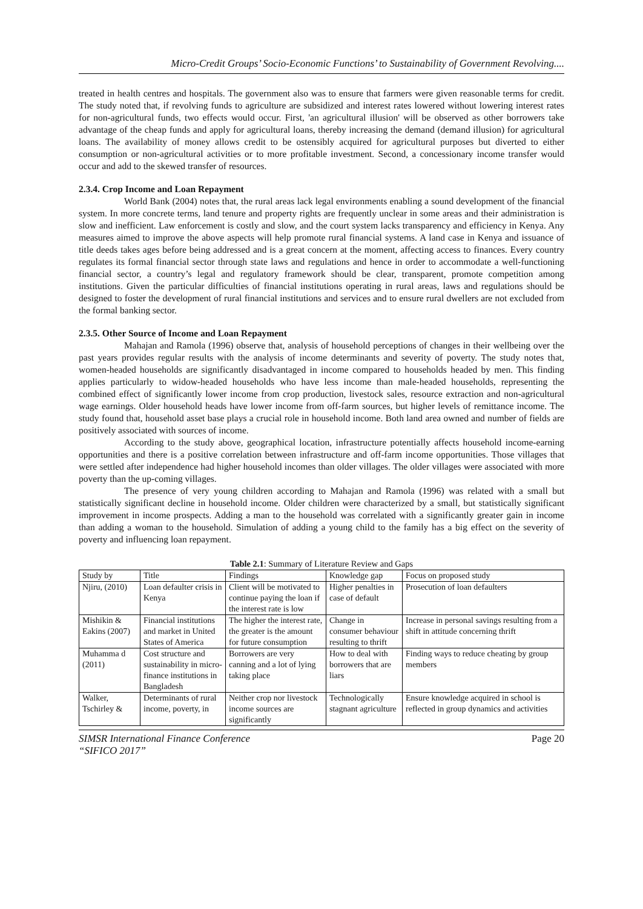Micro-Credit Groups’ Socio-Economic Functions’ to Sustainability of Government Revolving....
treated in health centres and hospitals. The government also was to ensure that farmers were given reasonable terms for credit. The study noted that, if revolving funds to agriculture are subsidized and interest rates lowered without lowering interest rates for non-agricultural funds, two effects would occur. First, 'an agricultural illusion' will be observed as other borrowers take advantage of the cheap funds and apply for agricultural loans, thereby increasing the demand (demand illusion) for agricultural loans. The availability of money allows credit to be ostensibly acquired for agricultural purposes but diverted to either consumption or non-agricultural activities or to more profitable investment. Second, a concessionary income transfer would occur and add to the skewed transfer of resources.
2.3.4. Crop Income and Loan Repayment
World Bank (2004) notes that, the rural areas lack legal environments enabling a sound development of the financial system. In more concrete terms, land tenure and property rights are frequently unclear in some areas and their administration is slow and inefficient. Law enforcement is costly and slow, and the court system lacks transparency and efficiency in Kenya. Any measures aimed to improve the above aspects will help promote rural financial systems. A land case in Kenya and issuance of title deeds takes ages before being addressed and is a great concern at the moment, affecting access to finances. Every country regulates its formal financial sector through state laws and regulations and hence in order to accommodate a well-functioning financial sector, a country’s legal and regulatory framework should be clear, transparent, promote competition among institutions. Given the particular difficulties of financial institutions operating in rural areas, laws and regulations should be designed to foster the development of rural financial institutions and services and to ensure rural dwellers are not excluded from the formal banking sector.
2.3.5. Other Source of Income and Loan Repayment
Mahajan and Ramola (1996) observe that, analysis of household perceptions of changes in their wellbeing over the past years provides regular results with the analysis of income determinants and severity of poverty. The study notes that, women-headed households are significantly disadvantaged in income compared to households headed by men. This finding applies particularly to widow-headed households who have less income than male-headed households, representing the combined effect of significantly lower income from crop production, livestock sales, resource extraction and non-agricultural wage earnings. Older household heads have lower income from off-farm sources, but higher levels of remittance income. The study found that, household asset base plays a crucial role in household income. Both land area owned and number of fields are positively associated with sources of income.
According to the study above, geographical location, infrastructure potentially affects household income-earning opportunities and there is a positive correlation between infrastructure and off-farm income opportunities. Those villages that were settled after independence had higher household incomes than older villages. The older villages were associated with more poverty than the up-coming villages.
The presence of very young children according to Mahajan and Ramola (1996) was related with a small but statistically significant decline in household income. Older children were characterized by a small, but statistically significant improvement in income prospects. Adding a man to the household was correlated with a significantly greater gain in income than adding a woman to the household. Simulation of adding a young child to the family has a big effect on the severity of poverty and influencing loan repayment.
Table 2.1: Summary of Literature Review and Gaps
| Study by | Title | Findings | Knowledge gap | Focus on proposed study |
| --- | --- | --- | --- | --- |
| Njiru, (2010) | Loan defaulter crisis in Kenya | Client will be motivated to continue paying the loan if the interest rate is low | Higher penalties in case of default | Prosecution of loan defaulters |
| Mishikin & Eakins (2007) | Financial institutions and market in United States of America | The higher the interest rate, the greater is the amount for future consumption | Change in consumer behaviour resulting to thrift | Increase in personal savings resulting from a shift in attitude concerning thrift |
| Muhamma d (2011) | Cost structure and sustainability in micro-finance institutions in Bangladesh | Borrowers are very canning and a lot of lying taking place | How to deal with borrowers that are liars | Finding ways to reduce cheating by group members |
| Walker, Tschirley & | Determinants of rural income, poverty, in | Neither crop nor livestock income sources are significantly | Technologically stagnant agriculture | Ensure knowledge acquired in school is reflected in group dynamics and activities |
SIMSR International Finance Conference
“SIFICO 2017” Page 20